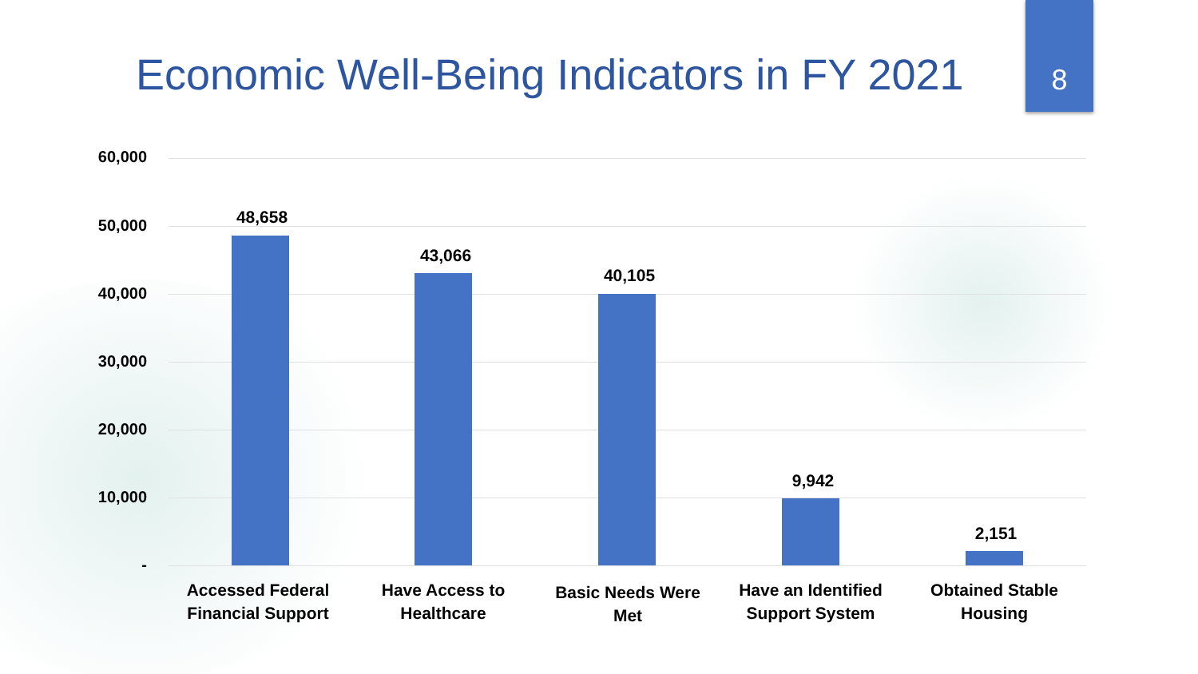Economic Well-Being Indicators in FY 2021
8
60,000
50,000
40,000
30,000
20,000
10,000
-
48,658
43,066
40,105
9,942
2,151
Accessed Federal
Financial Support
Have Access to
Healthcare
Basic Needs Were Met
Have an Identified
Support System
Obtained Stable
Housing